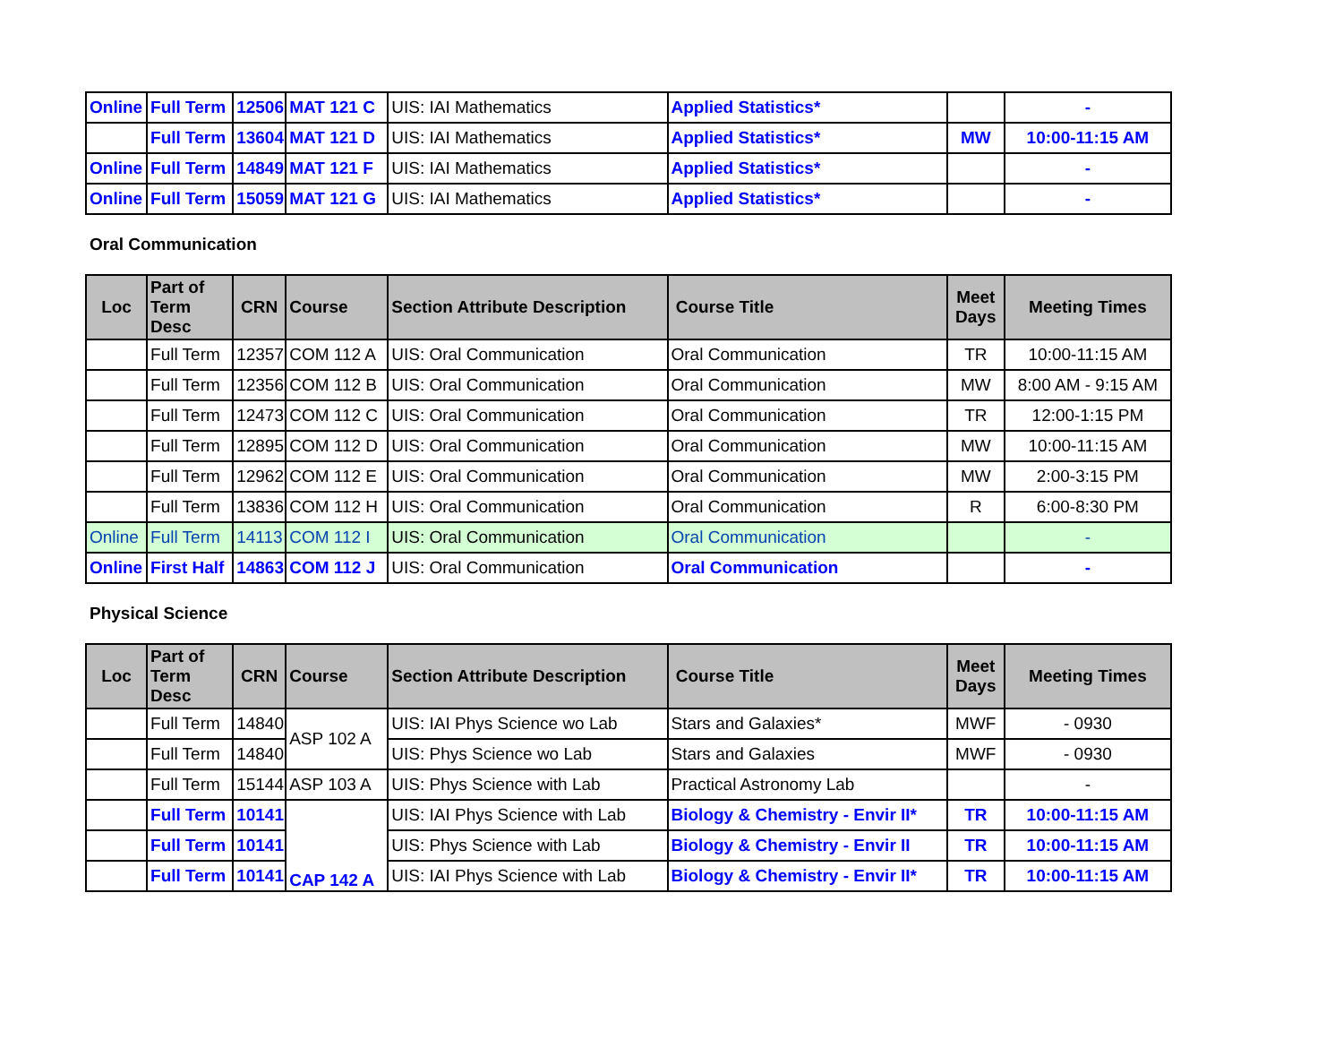| Online | Full Term | 12506 | MAT 121 C | UIS: IAI Mathematics | Applied Statistics* | | - |
| | Full Term | 13604 | MAT 121 D | UIS: IAI Mathematics | Applied Statistics* | MW | 10:00-11:15 AM |
| Online | Full Term | 14849 | MAT 121 F | UIS: IAI Mathematics | Applied Statistics* | | - |
| Online | Full Term | 15059 | MAT 121 G | UIS: IAI Mathematics | Applied Statistics* | | - |
Oral Communication
| Loc | Part of Term Desc | CRN | Course | Section Attribute Description | Course Title | Meet Days | Meeting Times |
| --- | --- | --- | --- | --- | --- | --- | --- |
| | Full Term | 12357 | COM 112 A | UIS: Oral Communication | Oral Communication | TR | 10:00-11:15 AM |
| | Full Term | 12356 | COM 112 B | UIS: Oral Communication | Oral Communication | MW | 8:00 AM - 9:15 AM |
| | Full Term | 12473 | COM 112 C | UIS: Oral Communication | Oral Communication | TR | 12:00-1:15 PM |
| | Full Term | 12895 | COM 112 D | UIS: Oral Communication | Oral Communication | MW | 10:00-11:15 AM |
| | Full Term | 12962 | COM 112 E | UIS: Oral Communication | Oral Communication | MW | 2:00-3:15 PM |
| | Full Term | 13836 | COM 112 H | UIS: Oral Communication | Oral Communication | R | 6:00-8:30 PM |
| Online | Full Term | 14113 | COM 112 I | UIS: Oral Communication | Oral Communication | | - |
| Online | First Half | 14863 | COM 112 J | UIS: Oral Communication | Oral Communication | | - |
Physical Science
| Loc | Part of Term Desc | CRN | Course | Section Attribute Description | Course Title | Meet Days | Meeting Times |
| --- | --- | --- | --- | --- | --- | --- | --- |
| | Full Term | 14840 | ASP 102 A | UIS: IAI Phys Science wo Lab | Stars and Galaxies* | MWF | - 0930 |
| | Full Term | 14840 | | UIS: Phys Science wo Lab | Stars and Galaxies | MWF | - 0930 |
| | Full Term | 15144 | ASP 103 A | UIS: Phys Science with Lab | Practical Astronomy Lab | | - |
| | Full Term | 10141 | CAP 142 A | UIS: IAI Phys Science with Lab | Biology & Chemistry - Envir II* | TR | 10:00-11:15 AM |
| | Full Term | 10141 | | UIS: Phys Science with Lab | Biology & Chemistry - Envir II | TR | 10:00-11:15 AM |
| | Full Term | 10141 | | UIS: IAI Phys Science with Lab | Biology & Chemistry - Envir II* | TR | 10:00-11:15 AM |